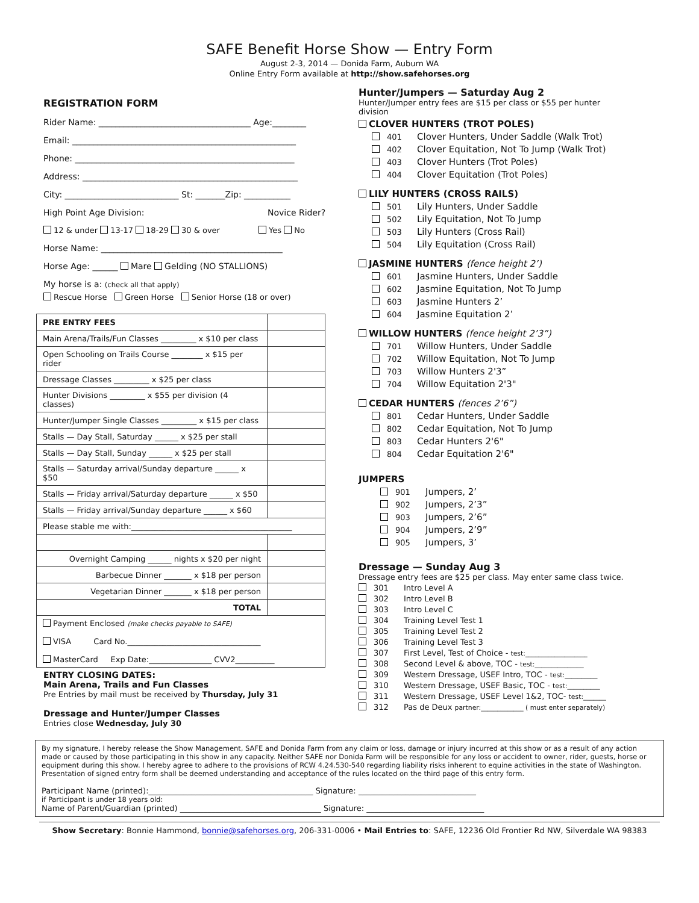SAFE Benefit Horse Show — Entry Form
August 2-3, 2014 — Donida Farm, Auburn WA
Online Entry Form available at http://show.safehorses.org
REGISTRATION FORM
Rider Name: ____________________________________ Age:________
Email: _____________________________________________________
Phone: ____________________________________________________
Address: ___________________________________________________
City: ___________________________ St: _______Zip: ___________
High Point Age Division: Novice Rider?
12 & under 13-17 18-29 30 & over Yes No
Horse Name: ___________________________________________
Horse Age: ______ Mare Gelding (NO STALLIONS)
My horse is a: (check all that apply)
Rescue Horse Green Horse Senior Horse (18 or over)
| PRE ENTRY FEES | |
| Main Arena/Trails/Fun Classes _________ x $10 per class | |
| Open Schooling on Trails Course ________ x $15 per rider | |
| Dressage Classes _________ x $25 per class | |
| Hunter Divisions _________ x $55 per division (4 classes) | |
| Hunter/Jumper Single Classes _________ x $15 per class | |
| Stalls — Day Stall, Saturday ______ x $25 per stall | |
| Stalls — Day Stall, Sunday ______ x $25 per stall | |
| Stalls — Saturday arrival/Sunday departure ______ x $50 | |
| Stalls — Friday arrival/Saturday departure ______ x $50 | |
| Stalls — Friday arrival/Sunday departure ______ x $60 | |
| Please stable me with:_________________________________________ | |
| Overnight Camping ______ nights x $20 per night | |
| Barbecue Dinner _______ x $18 per person | |
| Vegetarian Dinner _______ x $18 per person | |
| TOTAL | |
| Payment Enclosed (make checks payable to SAFE) VISA Card No.__________________________________ MasterCard Exp Date:________________ CVV2__________ | |
ENTRY CLOSING DATES:
Main Arena, Trails and Fun Classes
Pre Entries by mail must be received by Thursday, July 31
Dressage and Hunter/Jumper Classes
Entries close Wednesday, July 30
Hunter/Jumpers — Saturday Aug 2
Hunter/Jumper entry fees are $15 per class or $55 per hunter division
CLOVER HUNTERS (TROT POLES)
401 Clover Hunters, Under Saddle (Walk Trot)
402 Clover Equitation, Not To Jump (Walk Trot)
403 Clover Hunters (Trot Poles)
404 Clover Equitation (Trot Poles)
LILY HUNTERS (CROSS RAILS)
501 Lily Hunters, Under Saddle
502 Lily Equitation, Not To Jump
503 Lily Hunters (Cross Rail)
504 Lily Equitation (Cross Rail)
JASMINE HUNTERS (fence height 2’)
601 Jasmine Hunters, Under Saddle
602 Jasmine Equitation, Not To Jump
603 Jasmine Hunters 2’
604 Jasmine Equitation 2’
WILLOW HUNTERS (fence height 2’3”)
701 Willow Hunters, Under Saddle
702 Willow Equitation, Not To Jump
703 Willow Hunters 2'3”
704 Willow Equitation 2'3"
CEDAR HUNTERS (fences 2’6”)
801 Cedar Hunters, Under Saddle
802 Cedar Equitation, Not To Jump
803 Cedar Hunters 2'6"
804 Cedar Equitation 2'6"
JUMPERS
901 Jumpers, 2’
902 Jumpers, 2’3”
903 Jumpers, 2’6”
904 Jumpers, 2’9”
905 Jumpers, 3’
Dressage — Sunday Aug 3
Dressage entry fees are $25 per class. May enter same class twice.
301 Intro Level A
302 Intro Level B
303 Intro Level C
304 Training Level Test 1
305 Training Level Test 2
306 Training Level Test 3
307 First Level, Test of Choice - test:___________________
308 Second Level & above, TOC - test:_______________
309 Western Dressage, USEF Intro, TOC - test:__________
310 Western Dressage, USEF Basic, TOC - test:__________
311 Western Dressage, USEF Level 1&2, TOC- test:_______
312 Pas de Deux partner:_____________ ( must enter separately)
By my signature, I hereby release the Show Management, SAFE and Donida Farm from any claim or loss, damage or injury incurred at this show or as a result of any action made or caused by those participating in this show in any capacity. Neither SAFE nor Donida Farm will be responsible for any loss or accident to owner, rider, guests, horse or equipment during this show. I hereby agree to adhere to the provisions of RCW 4.24.530-540 regarding liability risks inherent to equine activities in the state of Washington. Presentation of signed entry form shall be deemed understanding and acceptance of the rules located on the third page of this entry form.
Participant Name (printed):__________________________________________ Signature: ______________________________
if Participant is under 18 years old:
Name of Parent/Guardian (printed) ____________________________________ Signature: ______________________________
Show Secretary: Bonnie Hammond, bonnie@safehorses.org, 206-331-0006 • Mail Entries to: SAFE, 12236 Old Frontier Rd NW, Silverdale WA 98383